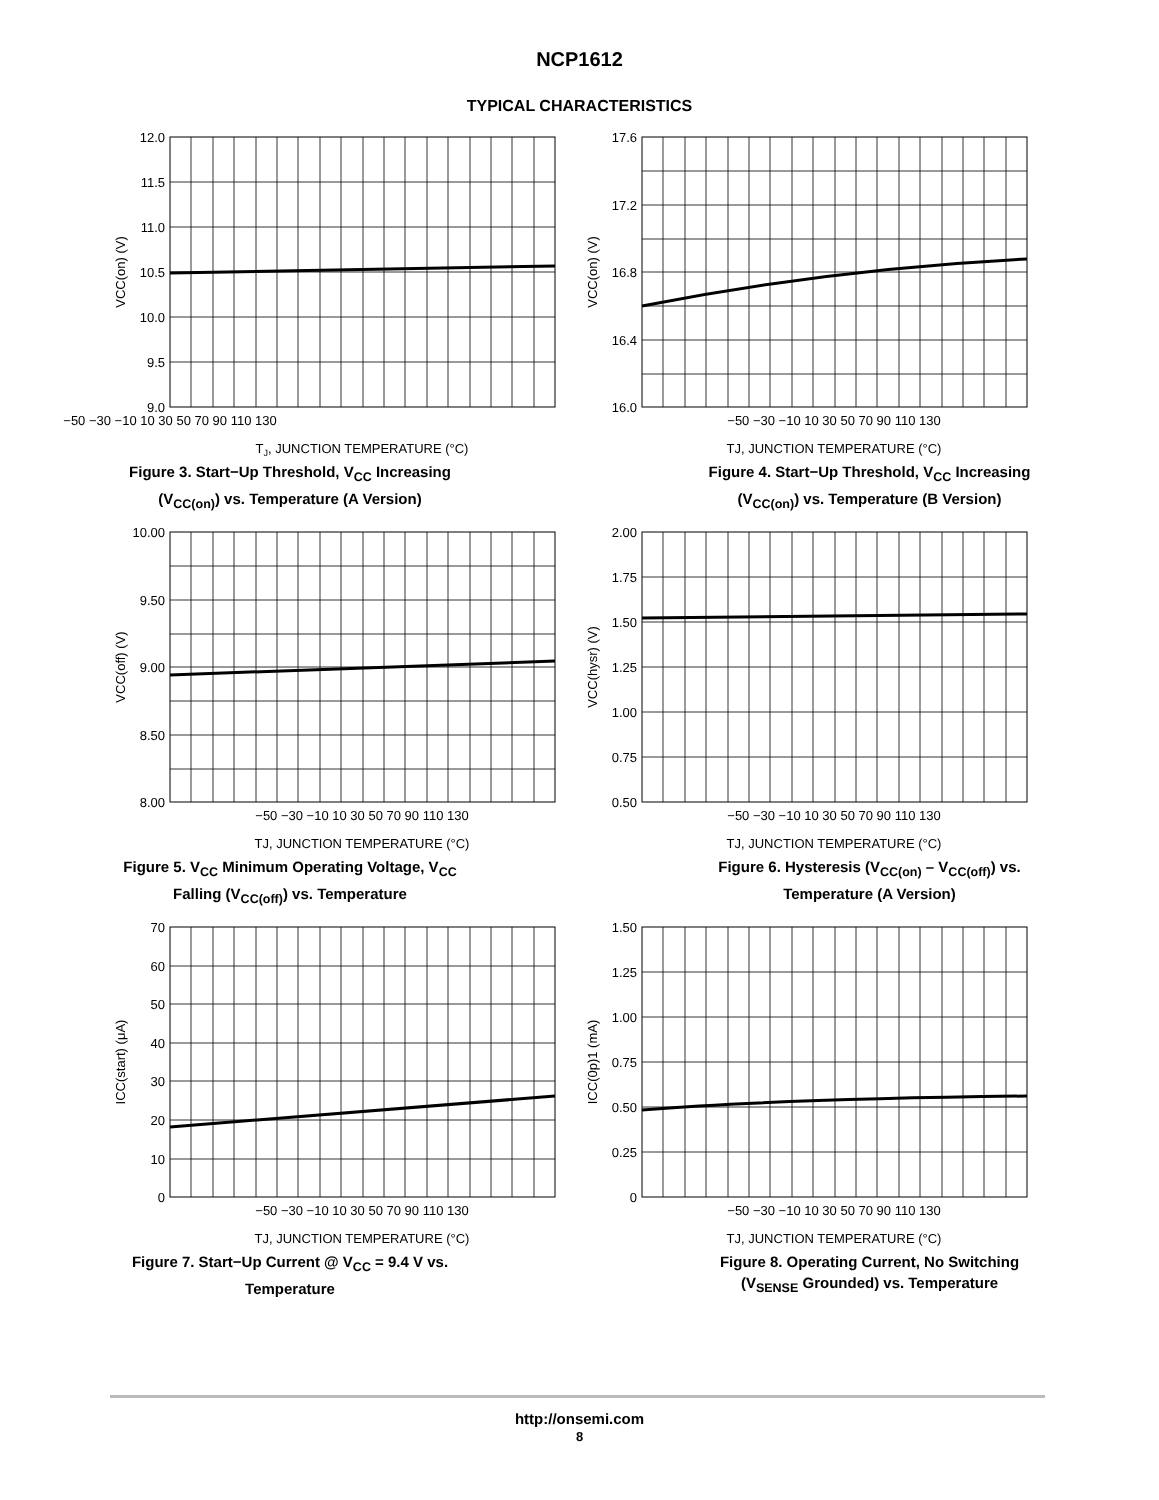NCP1612
TYPICAL CHARACTERISTICS
12.0
11.5
11.0
10.5
10.0
9.5
9.0
−50 −30 −10 10 30 50 70 90 110 130
TJ, JUNCTION TEMPERATURE (°C)
VCC(on) (V)
Figure 3. Start−Up Threshold, V<sub>CC</sub> Increasing
(V<sub>CC(on)</sub>) vs. Temperature (A Version)
17.6
17.2
16.8
16.4
16.0
−50 −30 −10 10 30 50 70 90 110 130
TJ, JUNCTION TEMPERATURE (°C)
VCC(on) (V)
Figure 4. Start−Up Threshold, V<sub>CC</sub> Increasing
(V<sub>CC(on)</sub>) vs. Temperature (B Version)
10.00
9.50
9.00
8.50
8.00
−50 −30 −10 10 30 50 70 90 110 130
TJ, JUNCTION TEMPERATURE (°C)
VCC(off) (V)
Figure 5. V<sub>CC</sub> Minimum Operating Voltage, V<sub>CC</sub>
Falling (V<sub>CC(off)</sub>) vs. Temperature
2.00
1.75
1.50
1.25
1.00
0.75
0.50
−50 −30 −10 10 30 50 70 90 110 130
TJ, JUNCTION TEMPERATURE (°C)
VCC(hysr) (V)
Figure 6. Hysteresis (V<sub>CC(on)</sub> – V<sub>CC(off)</sub>) vs.
Temperature (A Version)
70
60
50
40
30
20
10
0
−50 −30 −10 10 30 50 70 90 110 130
TJ, JUNCTION TEMPERATURE (°C)
ICC(start) (μA)
Figure 7. Start−Up Current @ V<sub>CC</sub> = 9.4 V vs.
Temperature
1.50
1.25
1.00
0.75
0.50
0.25
0
−50 −30 −10 10 30 50 70 90 110 130
TJ, JUNCTION TEMPERATURE (°C)
ICC(0p)1 (mA)
Figure 8. Operating Current, No Switching
(V<sub>SENSE</sub> Grounded) vs. Temperature
http://onsemi.com
8